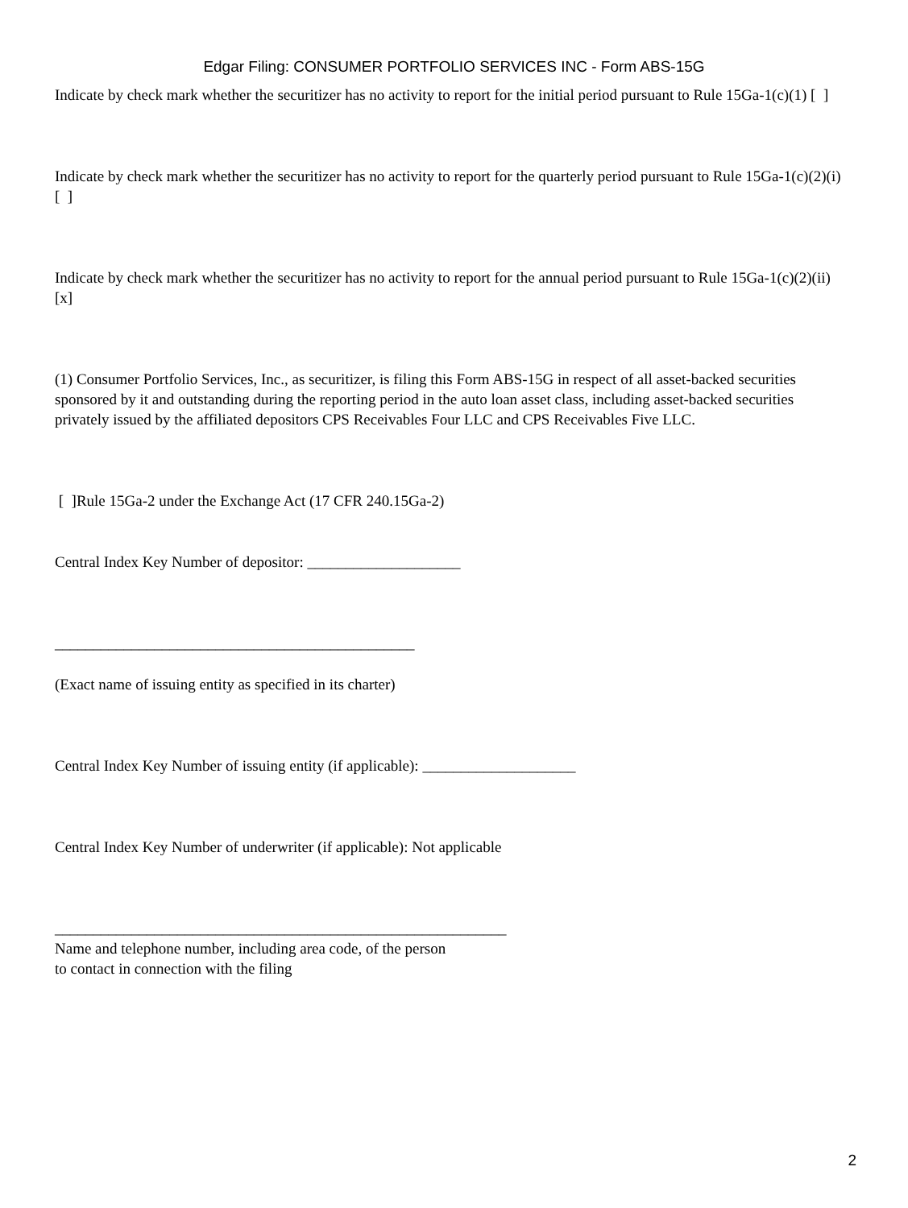Edgar Filing: CONSUMER PORTFOLIO SERVICES INC - Form ABS-15G
Indicate by check mark whether the securitizer has no activity to report for the initial period pursuant to Rule 15Ga-1(c)(1) [ ]
Indicate by check mark whether the securitizer has no activity to report for the quarterly period pursuant to Rule 15Ga-1(c)(2)(i) [ ]
Indicate by check mark whether the securitizer has no activity to report for the annual period pursuant to Rule 15Ga-1(c)(2)(ii) [x]
(1) Consumer Portfolio Services, Inc., as securitizer, is filing this Form ABS-15G in respect of all asset-backed securities sponsored by it and outstanding during the reporting period in the auto loan asset class, including asset-backed securities privately issued by the affiliated depositors CPS Receivables Four LLC and CPS Receivables Five LLC.
[ ]Rule 15Ga-2 under the Exchange Act (17 CFR 240.15Ga-2)
Central Index Key Number of depositor: ____________________
_______________________________________________
(Exact name of issuing entity as specified in its charter)
Central Index Key Number of issuing entity (if applicable): ____________________
Central Index Key Number of underwriter (if applicable): Not applicable
___________________________________________________________
Name and telephone number, including area code, of the person
to contact in connection with the filing
2